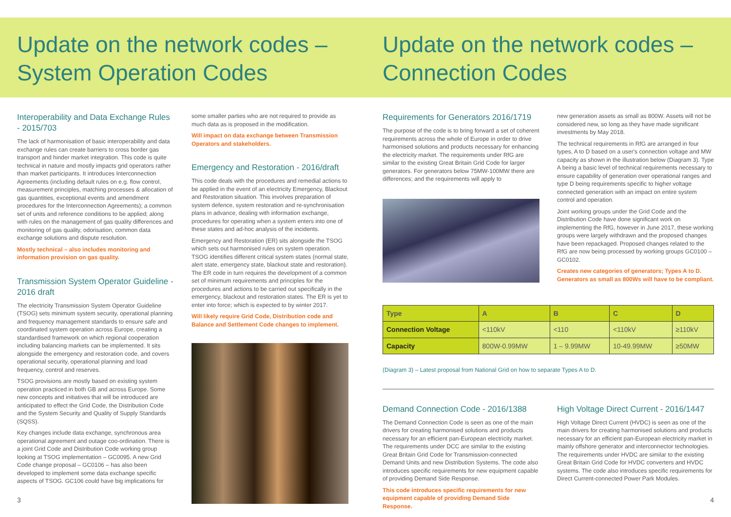Update on the network codes –
System Operation Codes
Interoperability and Data Exchange Rules - 2015/703
The lack of harmonisation of basic interoperability and data exchange rules can create barriers to cross border gas transport and hinder market integration. This code is quite technical in nature and mostly impacts grid operators rather than market participants. It introduces Interconnection Agreements (including default rules on e.g. flow control, measurement principles, matching processes & allocation of gas quantities, exceptional events and amendment procedures for the Interconnection Agreements); a common set of units and reference conditions to be applied; along with rules on the management of gas quality differences and monitoring of gas quality, odorisation, common data exchange solutions and dispute resolution.
Mostly technical – also includes monitoring and information provision on gas quality.
Transmission System Operator Guideline - 2016 draft
The electricity Transmission System Operator Guideline (TSOG) sets minimum system security, operational planning and frequency management standards to ensure safe and coordinated system operation across Europe, creating a standardised framework on which regional cooperation including balancing markets can be implemented. It sits alongside the emergency and restoration code, and covers operational security, operational planning and load frequency, control and reserves.
TSOG provisions are mostly based on existing system operation practiced in both GB and across Europe. Some new concepts and initiatives that will be introduced are anticipated to effect the Grid Code, the Distribution Code and the System Security and Quality of Supply Standards (SQSS).
Key changes include data exchange, synchronous area operational agreement and outage coo-ordination. There is a joint Grid Code and Distribution Code working group looking at TSOG implementation – GC0095. A new Grid Code change proposal – GC0106 – has also been developed to implement some data exchange specific aspects of TSOG. GC106 could have big implications for
some smaller parties who are not required to provide as much data as is proposed in the modification.
Will impact on data exchange between Transmission Operators and stakeholders.
Emergency and Restoration - 2016/draft
This code deals with the procedures and remedial actions to be applied in the event of an electricity Emergency, Blackout and Restoration situation. This involves preparation of system defence, system restoration and re-synchronisation plans in advance, dealing with information exchange, procedures for operating when a system enters into one of these states and ad-hoc analysis of the incidents.
Emergency and Restoration (ER) sits alongside the TSOG which sets out harmonised rules on system operation. TSOG identifies different critical system states (normal state, alert state, emergency state, blackout state and restoration). The ER code in turn requires the development of a common set of minimum requirements and principles for the procedures and actions to be carried out specifically in the emergency, blackout and restoration states. The ER is yet to enter into force; which is expected to by winter 2017.
Will likely require Grid Code, Distribution code and Balance and Settlement Code changes to implement.
3
Update on the network codes –
Connection Codes
Requirements for Generators 2016/1719
The purpose of the code is to bring forward a set of coherent requirements across the whole of Europe in order to drive harmonised solutions and products necessary for enhancing the electricity market. The requirements under RfG are similar to the existing Great Britain Grid Code for larger generators. For generators below 75MW-100MW there are differences; and the requirements will apply to
new generation assets as small as 800W. Assets will not be considered new, so long as they have made significant investments by May 2018.
The technical requirements in RfG are arranged in four types, A to D based on a user's connection voltage and MW capacity as shown in the illustration below (Diagram 3). Type A being a basic level of technical requirements necessary to ensure capability of generation over operational ranges and type D being requirements specific to higher voltage connected generation with an impact on entire system control and operation.
Joint working groups under the Grid Code and the Distribution Code have done significant work on implementing the RfG, however in June 2017, these working groups were largely withdrawn and the proposed changes have been repackaged. Proposed changes related to the RfG are now being processed by working groups GC0100 – GC0102.
Creates new categories of generators; Types A to D. Generators as small as 800Ws will have to be compliant.
| Type | A | B | C | D |
| --- | --- | --- | --- | --- |
| Connection Voltage | <110kV | <110 | <110kV | ≥110kV |
| Capacity | 800W-0.99MW | 1 – 9.99MW | 10-49.99MW | ≥50MW |
(Diagram 3) – Latest proposal from National Grid on how to separate Types A to D.
Demand Connection Code - 2016/1388
The Demand Connection Code is seen as one of the main drivers for creating harmonised solutions and products necessary for an efficient pan-European electricity market. The requirements under DCC are similar to the existing Great Britain Grid Code for Transmission-connected Demand Units and new Distribution Systems. The code also introduces specific requirements for new equipment capable of providing Demand Side Response.
This code introduces specific requirements for new equipment capable of providing Demand Side Response.
High Voltage Direct Current - 2016/1447
High Voltage Direct Current (HVDC) is seen as one of the main drivers for creating harmonised solutions and products necessary for an efficient pan-European electricity market in mainly offshore generator and interconnector technologies. The requirements under HVDC are similar to the existing Great Britain Grid Code for HVDC converters and HVDC systems. The code also introduces specific requirements for Direct Current-connected Power Park Modules.
4